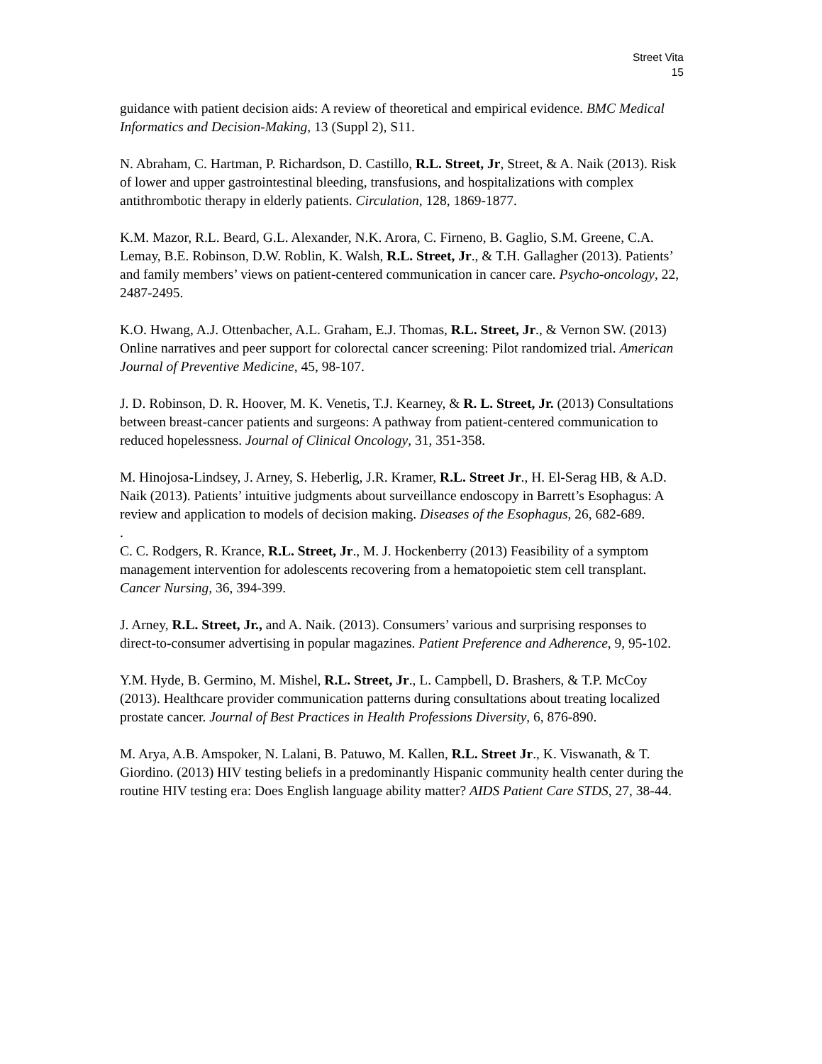Street Vita
15
guidance with patient decision aids: A review of theoretical and empirical evidence. BMC Medical Informatics and Decision-Making, 13 (Suppl 2), S11.
N. Abraham, C. Hartman, P. Richardson, D. Castillo, R.L. Street, Jr, Street, & A. Naik (2013). Risk of lower and upper gastrointestinal bleeding, transfusions, and hospitalizations with complex antithrombotic therapy in elderly patients. Circulation, 128, 1869-1877.
K.M. Mazor, R.L. Beard, G.L. Alexander, N.K. Arora, C. Firneno, B. Gaglio, S.M. Greene, C.A. Lemay, B.E. Robinson, D.W. Roblin, K. Walsh, R.L. Street, Jr., & T.H. Gallagher (2013). Patients’ and family members’ views on patient-centered communication in cancer care. Psycho-oncology, 22, 2487-2495.
K.O. Hwang, A.J. Ottenbacher, A.L. Graham, E.J. Thomas, R.L. Street, Jr., & Vernon SW. (2013) Online narratives and peer support for colorectal cancer screening: Pilot randomized trial. American Journal of Preventive Medicine, 45, 98-107.
J. D. Robinson, D. R. Hoover, M. K. Venetis, T.J. Kearney, & R. L. Street, Jr. (2013) Consultations between breast-cancer patients and surgeons: A pathway from patient-centered communication to reduced hopelessness. Journal of Clinical Oncology, 31, 351-358.
M. Hinojosa-Lindsey, J. Arney, S. Heberlig, J.R. Kramer, R.L. Street Jr., H. El-Serag HB, & A.D. Naik (2013). Patients’ intuitive judgments about surveillance endoscopy in Barrett’s Esophagus: A review and application to models of decision making. Diseases of the Esophagus, 26, 682-689.
.
C. C. Rodgers, R. Krance, R.L. Street, Jr., M. J. Hockenberry (2013) Feasibility of a symptom management intervention for adolescents recovering from a hematopoietic stem cell transplant. Cancer Nursing, 36, 394-399.
J. Arney, R.L. Street, Jr., and A. Naik. (2013). Consumers’ various and surprising responses to direct-to-consumer advertising in popular magazines. Patient Preference and Adherence, 9, 95-102.
Y.M. Hyde, B. Germino, M. Mishel, R.L. Street, Jr., L. Campbell, D. Brashers, & T.P. McCoy (2013). Healthcare provider communication patterns during consultations about treating localized prostate cancer. Journal of Best Practices in Health Professions Diversity, 6, 876-890.
M. Arya, A.B. Amspoker, N. Lalani, B. Patuwo, M. Kallen, R.L. Street Jr., K. Viswanath, & T. Giordino. (2013) HIV testing beliefs in a predominantly Hispanic community health center during the routine HIV testing era: Does English language ability matter? AIDS Patient Care STDS, 27, 38-44.